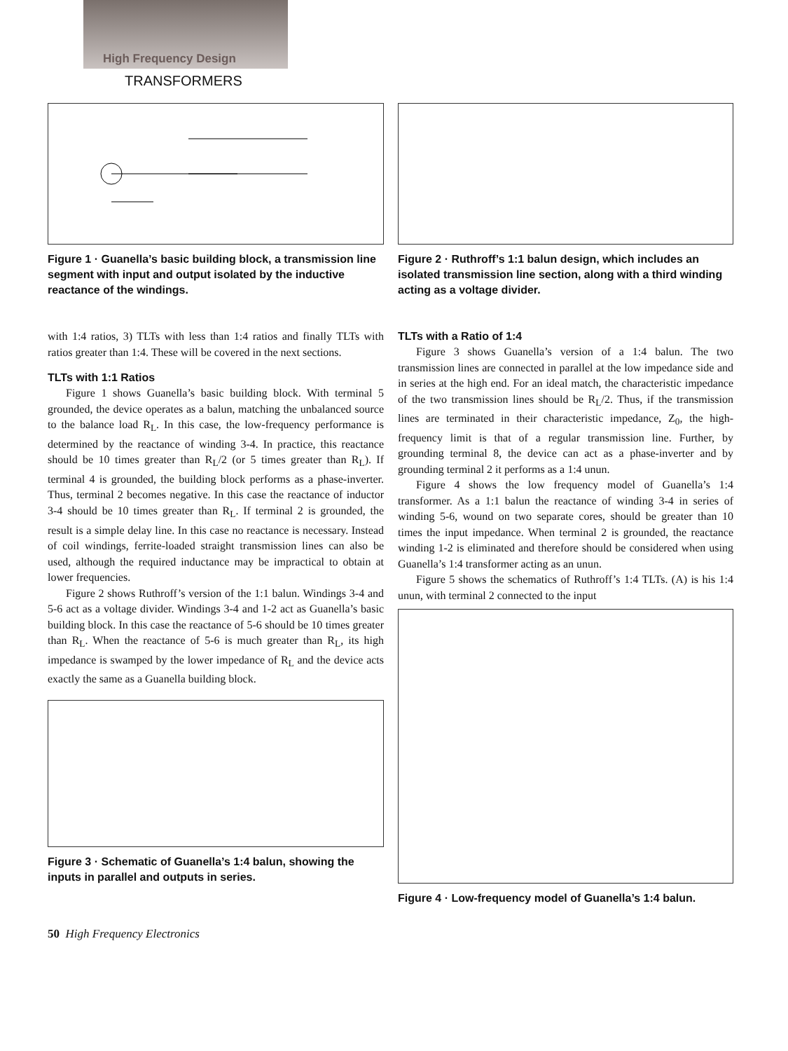High Frequency Design
TRANSFORMERS
Figure 1 · Guanella’s basic building block, a transmission line segment with input and output isolated by the inductive reactance of the windings.
with 1:4 ratios, 3) TLTs with less than 1:4 ratios and finally TLTs with ratios greater than 1:4. These will be covered in the next sections.
TLTs with 1:1 Ratios
Figure 1 shows Guanella’s basic building block. With terminal 5 grounded, the device operates as a balun, matching the unbalanced source to the balance load R<sub>L</sub>. In this case, the low-frequency performance is determined by the reactance of winding 3-4. In practice, this reactance should be 10 times greater than R<sub>L</sub>/2 (or 5 times greater than R<sub>L</sub>). If terminal 4 is grounded, the building block performs as a phase-inverter. Thus, terminal 2 becomes negative. In this case the reactance of inductor 3-4 should be 10 times greater than R<sub>L</sub>. If terminal 2 is grounded, the result is a simple delay line. In this case no reactance is necessary. Instead of coil windings, ferrite-loaded straight transmission lines can also be used, although the required inductance may be impractical to obtain at lower frequencies.
Figure 2 shows Ruthroff’s version of the 1:1 balun. Windings 3-4 and 5-6 act as a voltage divider. Windings 3-4 and 1-2 act as Guanella’s basic building block. In this case the reactance of 5-6 should be 10 times greater than R<sub>L</sub>. When the reactance of 5-6 is much greater than R<sub>L</sub>, its high impedance is swamped by the lower impedance of R<sub>L</sub> and the device acts exactly the same as a Guanella building block.
Figure 3 · Schematic of Guanella’s 1:4 balun, showing the inputs in parallel and outputs in series.
Figure 2 · Ruthroff’s 1:1 balun design, which includes an isolated transmission line section, along with a third winding acting as a voltage divider.
TLTs with a Ratio of 1:4
Figure 3 shows Guanella’s version of a 1:4 balun. The two transmission lines are connected in parallel at the low impedance side and in series at the high end. For an ideal match, the characteristic impedance of the two transmission lines should be R<sub>L</sub>/2. Thus, if the transmission lines are terminated in their characteristic impedance, Z<sub>0</sub>, the high-frequency limit is that of a regular transmission line. Further, by grounding terminal 8, the device can act as a phase-inverter and by grounding terminal 2 it performs as a 1:4 unun.
Figure 4 shows the low frequency model of Guanella’s 1:4 transformer. As a 1:1 balun the reactance of winding 3-4 in series of winding 5-6, wound on two separate cores, should be greater than 10 times the input impedance. When terminal 2 is grounded, the reactance winding 1-2 is eliminated and therefore should be considered when using Guanella’s 1:4 transformer acting as an unun.
Figure 5 shows the schematics of Ruthroff’s 1:4 TLTs. (A) is his 1:4 unun, with terminal 2 connected to the input
Figure 4 · Low-frequency model of Guanella’s 1:4 balun.
50 High Frequency Electronics